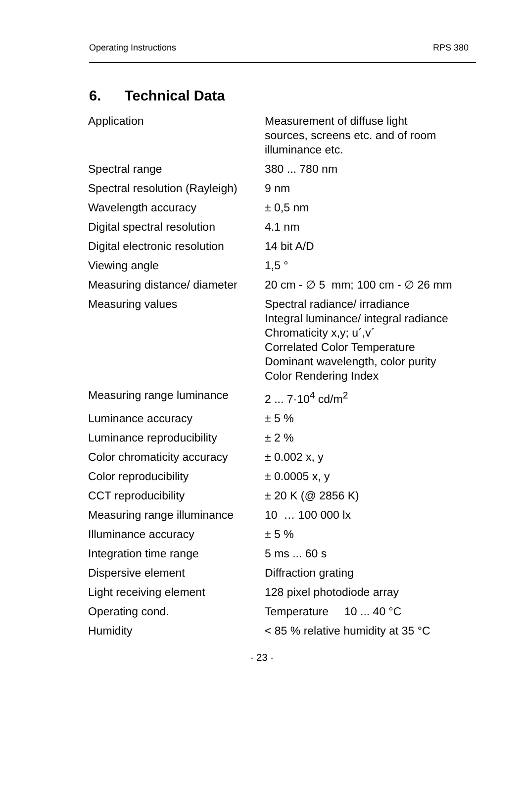Operating Instructions RPS 380
6. Technical Data
| Application | Measurement of diffuse light sources, screens etc. and of room illuminance etc. |
| Spectral range | 380 ... 780 nm |
| Spectral resolution (Rayleigh) | 9 nm |
| Wavelength accuracy | ± 0,5 nm |
| Digital spectral resolution | 4.1 nm |
| Digital electronic resolution | 14 bit A/D |
| Viewing angle | 1,5 ° |
| Measuring distance/ diameter | 20 cm - ∅ 5 mm; 100 cm - ∅ 26 mm |
| Measuring values | Spectral radiance/ irradiance Integral luminance/ integral radiance Chromaticity x,y; u´,v´ Correlated Color Temperature Dominant wavelength, color purity Color Rendering Index |
| Measuring range luminance | 2 ... 7·10<sup>4</sup> cd/m<sup>2</sup> |
| Luminance accuracy | ± 5 % |
| Luminance reproducibility | ± 2 % |
| Color chromaticity accuracy | ± 0.002 x, y |
| Color reproducibility | ± 0.0005 x, y |
| CCT reproducibility | ± 20 K (@ 2856 K) |
| Measuring range illuminance | 10 … 100 000 lx |
| Illuminance accuracy | ± 5 % |
| Integration time range | 5 ms ... 60 s |
| Dispersive element | Diffraction grating |
| Light receiving element | 128 pixel photodiode array |
| Operating cond. | Temperature 10 ... 40 °C |
| Humidity | < 85 % relative humidity at 35 °C |
- 23 -